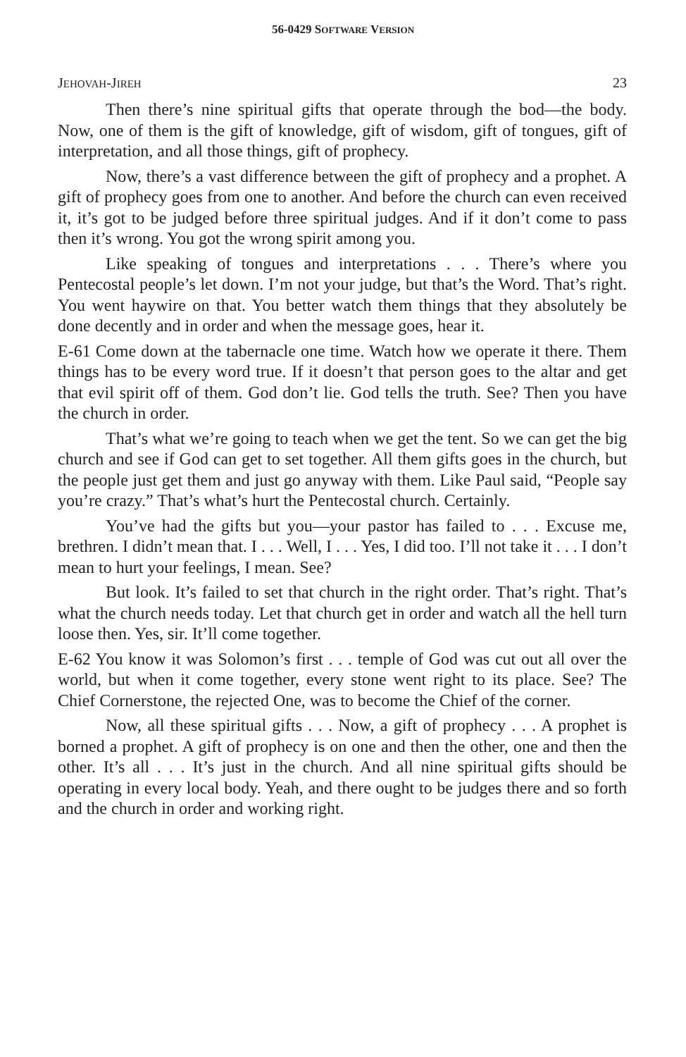56-0429 SOFTWARE VERSION
JEHOVAH-JIREH 23
Then there’s nine spiritual gifts that operate through the bod—the body. Now, one of them is the gift of knowledge, gift of wisdom, gift of tongues, gift of interpretation, and all those things, gift of prophecy.
Now, there’s a vast difference between the gift of prophecy and a prophet. A gift of prophecy goes from one to another. And before the church can even received it, it’s got to be judged before three spiritual judges. And if it don’t come to pass then it’s wrong. You got the wrong spirit among you.
Like speaking of tongues and interpretations . . . There’s where you Pentecostal people’s let down. I’m not your judge, but that’s the Word. That’s right. You went haywire on that. You better watch them things that they absolutely be done decently and in order and when the message goes, hear it.
E-61 Come down at the tabernacle one time. Watch how we operate it there. Them things has to be every word true. If it doesn’t that person goes to the altar and get that evil spirit off of them. God don’t lie. God tells the truth. See? Then you have the church in order.
That’s what we’re going to teach when we get the tent. So we can get the big church and see if God can get to set together. All them gifts goes in the church, but the people just get them and just go anyway with them. Like Paul said, “People say you’re crazy.” That’s what’s hurt the Pentecostal church. Certainly.
You’ve had the gifts but you—your pastor has failed to . . . Excuse me, brethren. I didn’t mean that. I . . . Well, I . . . Yes, I did too. I’ll not take it . . . I don’t mean to hurt your feelings, I mean. See?
But look. It’s failed to set that church in the right order. That’s right. That’s what the church needs today. Let that church get in order and watch all the hell turn loose then. Yes, sir. It’ll come together.
E-62 You know it was Solomon’s first . . . temple of God was cut out all over the world, but when it come together, every stone went right to its place. See? The Chief Cornerstone, the rejected One, was to become the Chief of the corner.
Now, all these spiritual gifts . . . Now, a gift of prophecy . . . A prophet is borned a prophet. A gift of prophecy is on one and then the other, one and then the other. It’s all . . . It’s just in the church. And all nine spiritual gifts should be operating in every local body. Yeah, and there ought to be judges there and so forth and the church in order and working right.